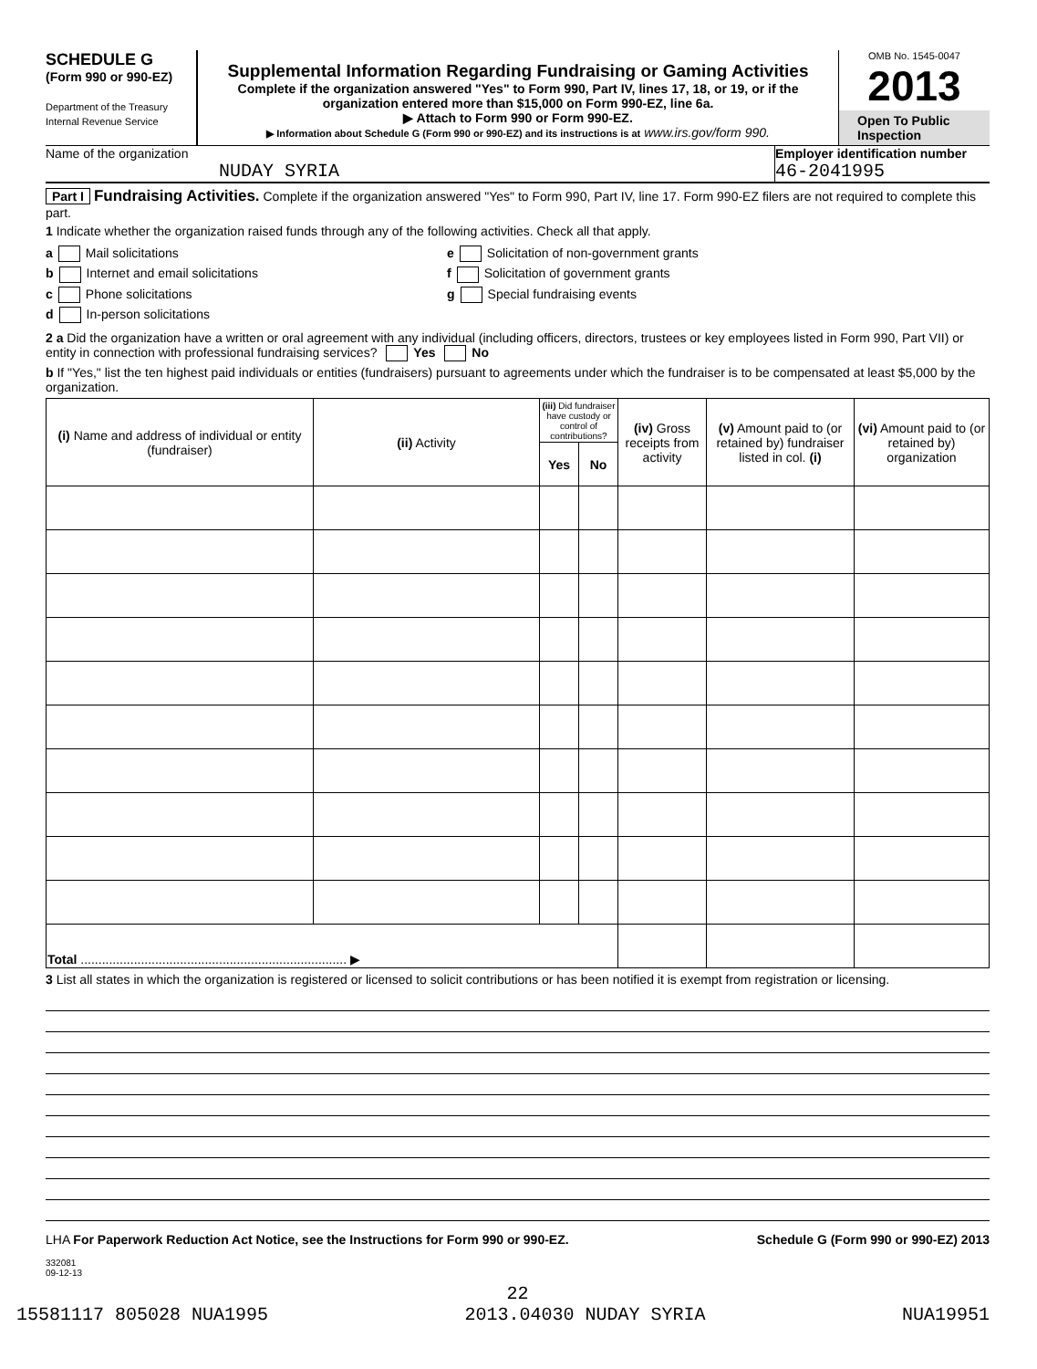SCHEDULE G
(Form 990 or 990-EZ)
Department of the Treasury
Internal Revenue Service
Supplemental Information Regarding Fundraising or Gaming Activities
Complete if the organization answered "Yes" to Form 990, Part IV, lines 17, 18, or 19, or if the organization entered more than $15,000 on Form 990-EZ, line 6a.
▶ Attach to Form 990 or Form 990-EZ.
▶ Information about Schedule G (Form 990 or 990-EZ) and its instructions is at www.irs.gov/form 990.
OMB No. 1545-0047
2013
Open To Public Inspection
Name of the organization
NUDAY SYRIA
Employer identification number
46-2041995
Part I Fundraising Activities. Complete if the organization answered "Yes" to Form 990, Part IV, line 17. Form 990-EZ filers are not required to complete this part.
1 Indicate whether the organization raised funds through any of the following activities. Check all that apply.
a Mail solicitations
b Internet and email solicitations
c Phone solicitations
d In-person solicitations
e Solicitation of non-government grants
f Solicitation of government grants
g Special fundraising events
2 a Did the organization have a written or oral agreement with any individual (including officers, directors, trustees or key employees listed in Form 990, Part VII) or entity in connection with professional fundraising services? Yes No
b If "Yes," list the ten highest paid individuals or entities (fundraisers) pursuant to agreements under which the fundraiser is to be compensated at least $5,000 by the organization.
| (i) Name and address of individual or entity (fundraiser) | (ii) Activity | (iii) Did fundraiser have custody or control of contributions? | | (iv) Gross receipts from activity | (v) Amount paid to (or retained by) fundraiser listed in col. (i) | (vi) Amount paid to (or retained by) organization |
| --- | --- | --- | --- | --- | --- | --- |
| | | Yes | No | | | |
| Total ........................................................................... ▶ | | | | | | |
3 List all states in which the organization is registered or licensed to solicit contributions or has been notified it is exempt from registration or licensing.
LHA For Paperwork Reduction Act Notice, see the Instructions for Form 990 or 990-EZ. Schedule G (Form 990 or 990-EZ) 2013
332081
09-12-13
22
15581117 805028 NUA1995 2013.04030 NUDAY SYRIA NUA19951